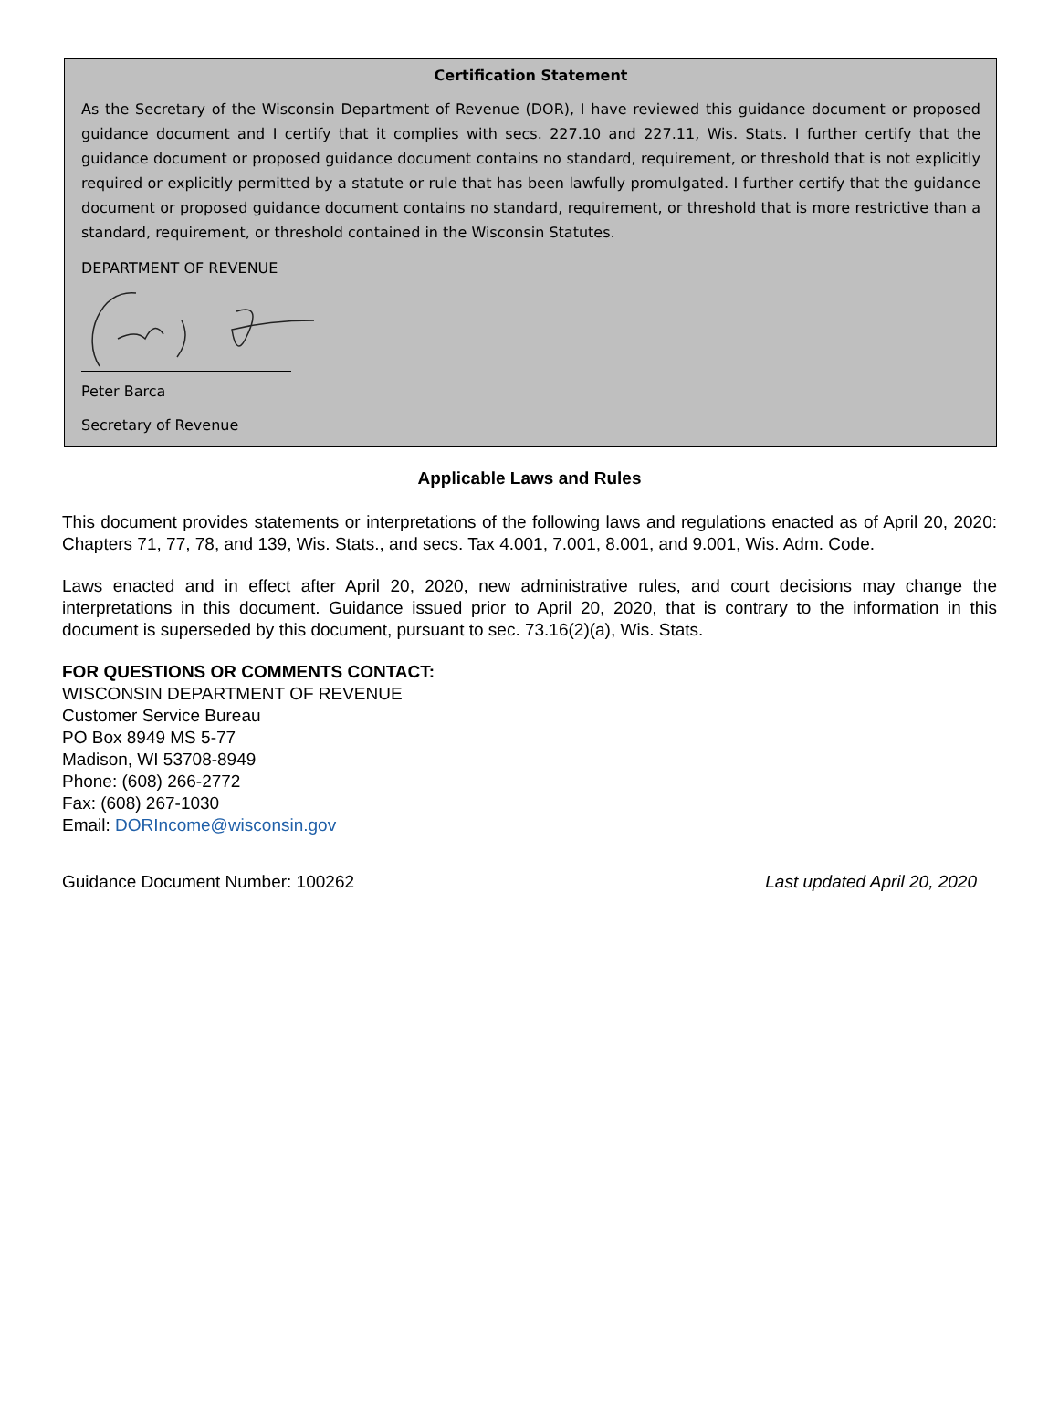Certification Statement
As the Secretary of the Wisconsin Department of Revenue (DOR), I have reviewed this guidance document or proposed guidance document and I certify that it complies with secs. 227.10 and 227.11, Wis. Stats. I further certify that the guidance document or proposed guidance document contains no standard, requirement, or threshold that is not explicitly required or explicitly permitted by a statute or rule that has been lawfully promulgated. I further certify that the guidance document or proposed guidance document contains no standard, requirement, or threshold that is more restrictive than a standard, requirement, or threshold contained in the Wisconsin Statutes.
DEPARTMENT OF REVENUE
Peter Barca
Secretary of Revenue
Applicable Laws and Rules
This document provides statements or interpretations of the following laws and regulations enacted as of April 20, 2020: Chapters 71, 77, 78, and 139, Wis. Stats., and secs. Tax 4.001, 7.001, 8.001, and 9.001, Wis. Adm. Code.
Laws enacted and in effect after April 20, 2020, new administrative rules, and court decisions may change the interpretations in this document. Guidance issued prior to April 20, 2020, that is contrary to the information in this document is superseded by this document, pursuant to sec. 73.16(2)(a), Wis. Stats.
FOR QUESTIONS OR COMMENTS CONTACT:
WISCONSIN DEPARTMENT OF REVENUE
Customer Service Bureau
PO Box 8949 MS 5-77
Madison, WI 53708-8949
Phone: (608) 266-2772
Fax: (608) 267-1030
Email: DORIncome@wisconsin.gov
Guidance Document Number: 100262 Last updated April 20, 2020